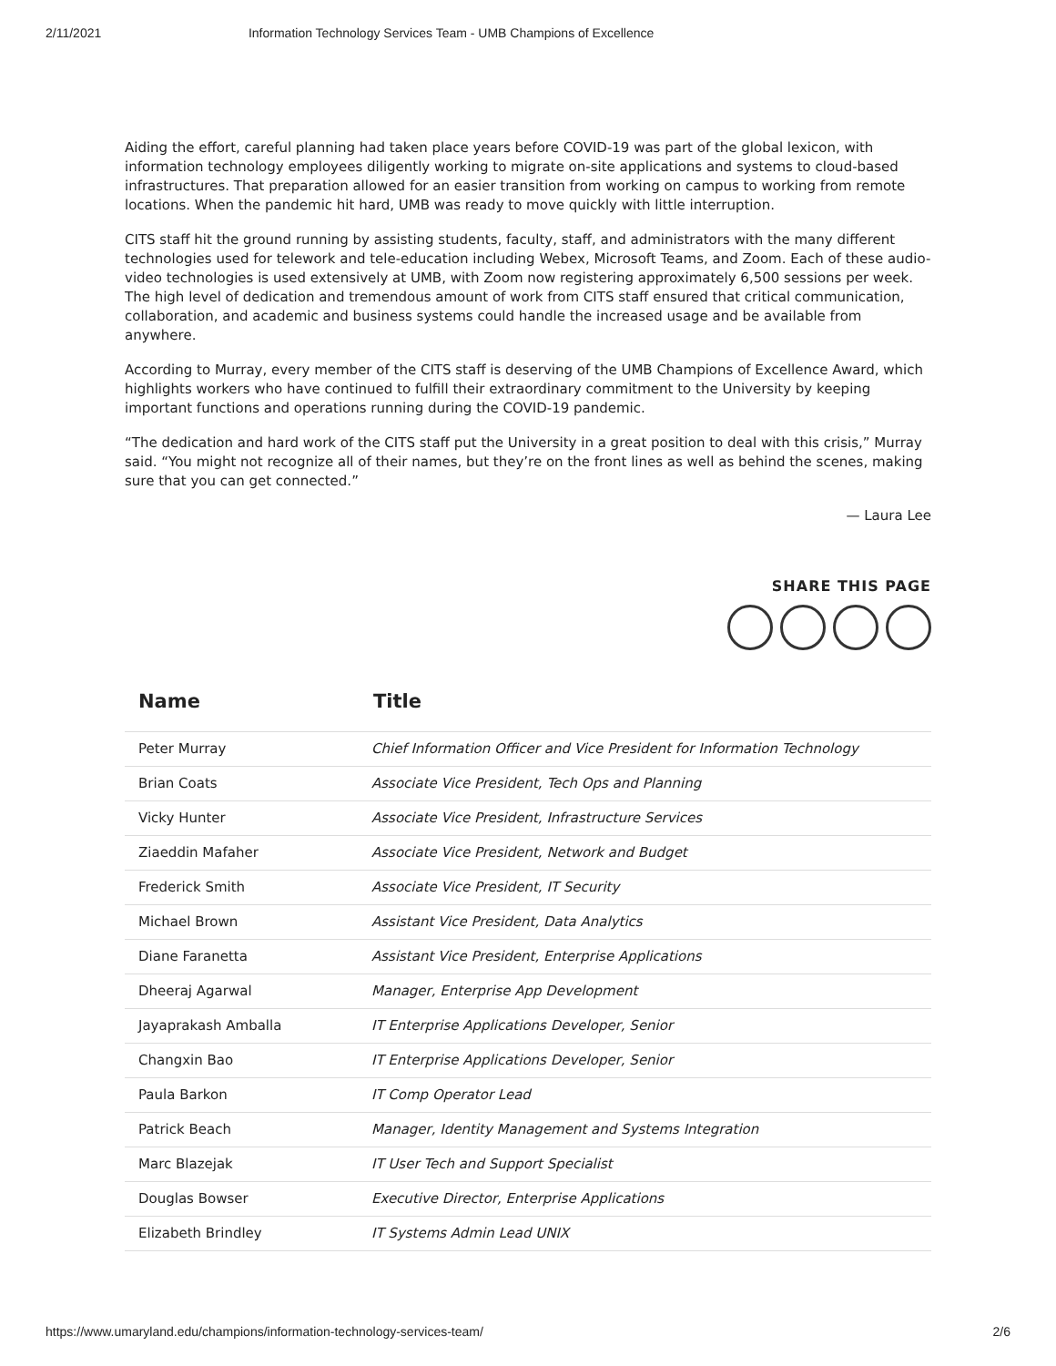2/11/2021 Information Technology Services Team - UMB Champions of Excellence
Aiding the effort, careful planning had taken place years before COVID-19 was part of the global lexicon, with information technology employees diligently working to migrate on-site applications and systems to cloud-based infrastructures. That preparation allowed for an easier transition from working on campus to working from remote locations. When the pandemic hit hard, UMB was ready to move quickly with little interruption.
CITS staff hit the ground running by assisting students, faculty, staff, and administrators with the many different technologies used for telework and tele-education including Webex, Microsoft Teams, and Zoom. Each of these audio-video technologies is used extensively at UMB, with Zoom now registering approximately 6,500 sessions per week. The high level of dedication and tremendous amount of work from CITS staff ensured that critical communication, collaboration, and academic and business systems could handle the increased usage and be available from anywhere.
According to Murray, every member of the CITS staff is deserving of the UMB Champions of Excellence Award, which highlights workers who have continued to fulfill their extraordinary commitment to the University by keeping important functions and operations running during the COVID-19 pandemic.
“The dedication and hard work of the CITS staff put the University in a great position to deal with this crisis,” Murray said. “You might not recognize all of their names, but they’re on the front lines as well as behind the scenes, making sure that you can get connected.”
— Laura Lee
SHARE THIS PAGE
| Name | Title |
| --- | --- |
| Peter Murray | Chief Information Officer and Vice President for Information Technology |
| Brian Coats | Associate Vice President, Tech Ops and Planning |
| Vicky Hunter | Associate Vice President, Infrastructure Services |
| Ziaeddin Mafaher | Associate Vice President, Network and Budget |
| Frederick Smith | Associate Vice President, IT Security |
| Michael Brown | Assistant Vice President, Data Analytics |
| Diane Faranetta | Assistant Vice President, Enterprise Applications |
| Dheeraj Agarwal | Manager, Enterprise App Development |
| Jayaprakash Amballa | IT Enterprise Applications Developer, Senior |
| Changxin Bao | IT Enterprise Applications Developer, Senior |
| Paula Barkon | IT Comp Operator Lead |
| Patrick Beach | Manager, Identity Management and Systems Integration |
| Marc Blazejak | IT User Tech and Support Specialist |
| Douglas Bowser | Executive Director, Enterprise Applications |
| Elizabeth Brindley | IT Systems Admin Lead UNIX |
https://www.umaryland.edu/champions/information-technology-services-team/ 2/6